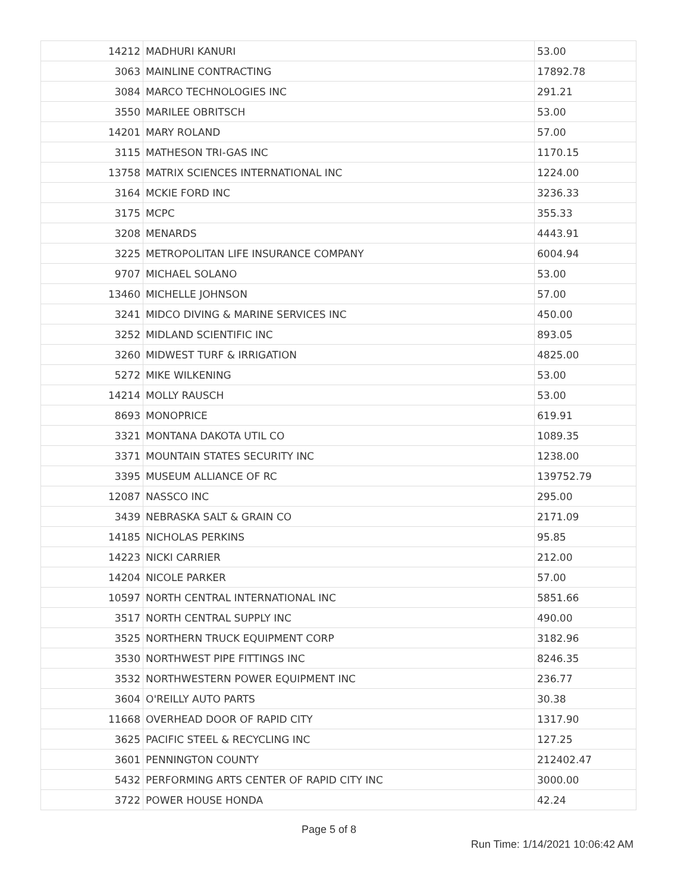| 14212 | MADHURI KANURI | 53.00 |
| 3063 | MAINLINE CONTRACTING | 17892.78 |
| 3084 | MARCO TECHNOLOGIES INC | 291.21 |
| 3550 | MARILEE OBRITSCH | 53.00 |
| 14201 | MARY ROLAND | 57.00 |
| 3115 | MATHESON TRI-GAS INC | 1170.15 |
| 13758 | MATRIX SCIENCES INTERNATIONAL INC | 1224.00 |
| 3164 | MCKIE FORD INC | 3236.33 |
| 3175 | MCPC | 355.33 |
| 3208 | MENARDS | 4443.91 |
| 3225 | METROPOLITAN LIFE INSURANCE COMPANY | 6004.94 |
| 9707 | MICHAEL SOLANO | 53.00 |
| 13460 | MICHELLE JOHNSON | 57.00 |
| 3241 | MIDCO DIVING & MARINE SERVICES INC | 450.00 |
| 3252 | MIDLAND SCIENTIFIC INC | 893.05 |
| 3260 | MIDWEST TURF & IRRIGATION | 4825.00 |
| 5272 | MIKE WILKENING | 53.00 |
| 14214 | MOLLY RAUSCH | 53.00 |
| 8693 | MONOPRICE | 619.91 |
| 3321 | MONTANA DAKOTA UTIL CO | 1089.35 |
| 3371 | MOUNTAIN STATES SECURITY INC | 1238.00 |
| 3395 | MUSEUM ALLIANCE OF RC | 139752.79 |
| 12087 | NASSCO INC | 295.00 |
| 3439 | NEBRASKA SALT & GRAIN CO | 2171.09 |
| 14185 | NICHOLAS PERKINS | 95.85 |
| 14223 | NICKI CARRIER | 212.00 |
| 14204 | NICOLE PARKER | 57.00 |
| 10597 | NORTH CENTRAL INTERNATIONAL INC | 5851.66 |
| 3517 | NORTH CENTRAL SUPPLY INC | 490.00 |
| 3525 | NORTHERN TRUCK EQUIPMENT CORP | 3182.96 |
| 3530 | NORTHWEST PIPE FITTINGS INC | 8246.35 |
| 3532 | NORTHWESTERN POWER EQUIPMENT INC | 236.77 |
| 3604 | O'REILLY AUTO PARTS | 30.38 |
| 11668 | OVERHEAD DOOR OF RAPID CITY | 1317.90 |
| 3625 | PACIFIC STEEL & RECYCLING INC | 127.25 |
| 3601 | PENNINGTON COUNTY | 212402.47 |
| 5432 | PERFORMING ARTS CENTER OF RAPID CITY INC | 3000.00 |
| 3722 | POWER HOUSE HONDA | 42.24 |
Page 5 of 8
Run Time: 1/14/2021 10:06:42 AM